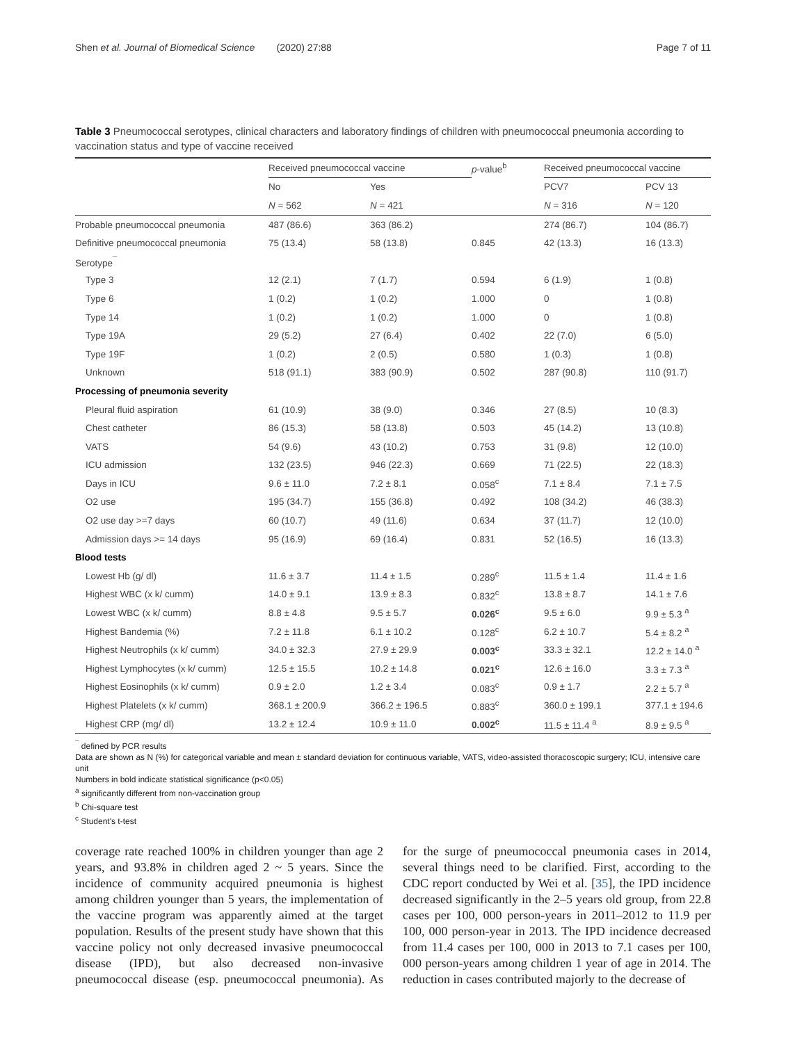Shen et al. Journal of Biomedical Science (2020) 27:88 Page 7 of 11
Table 3 Pneumococcal serotypes, clinical characters and laboratory findings of children with pneumococcal pneumonia according to vaccination status and type of vaccine received
| | Received pneumococcal vaccine | | p -value<sup>b</sup> | Received pneumococcal vaccine | |
| --- | --- | --- | --- | --- | --- |
| | No | Yes | | PCV7 | PCV 13 |
| | N = 562 | N = 421 | | N = 316 | N = 120 |
| Probable pneumococcal pneumonia | 487 (86.6) | 363 (86.2) | | 274 (86.7) | 104 (86.7) |
| Definitive pneumococcal pneumonia | 75 (13.4) | 58 (13.8) | 0.845 | 42 (13.3) | 16 (13.3) |
| Serotype<sup>¯</sup> | | | | | |
| Type 3 | 12 (2.1) | 7 (1.7) | 0.594 | 6 (1.9) | 1 (0.8) |
| Type 6 | 1 (0.2) | 1 (0.2) | 1.000 | 0 | 1 (0.8) |
| Type 14 | 1 (0.2) | 1 (0.2) | 1.000 | 0 | 1 (0.8) |
| Type 19A | 29 (5.2) | 27 (6.4) | 0.402 | 22 (7.0) | 6 (5.0) |
| Type 19F | 1 (0.2) | 2 (0.5) | 0.580 | 1 (0.3) | 1 (0.8) |
| Unknown | 518 (91.1) | 383 (90.9) | 0.502 | 287 (90.8) | 110 (91.7) |
| Processing of pneumonia severity | | | | | |
| Pleural fluid aspiration | 61 (10.9) | 38 (9.0) | 0.346 | 27 (8.5) | 10 (8.3) |
| Chest catheter | 86 (15.3) | 58 (13.8) | 0.503 | 45 (14.2) | 13 (10.8) |
| VATS | 54 (9.6) | 43 (10.2) | 0.753 | 31 (9.8) | 12 (10.0) |
| ICU admission | 132 (23.5) | 946 (22.3) | 0.669 | 71 (22.5) | 22 (18.3) |
| Days in ICU | 9.6 ± 11.0 | 7.2 ± 8.1 | 0.058<sup>c</sup> | 7.1 ± 8.4 | 7.1 ± 7.5 |
| O2 use | 195 (34.7) | 155 (36.8) | 0.492 | 108 (34.2) | 46 (38.3) |
| O2 use day >=7 days | 60 (10.7) | 49 (11.6) | 0.634 | 37 (11.7) | 12 (10.0) |
| Admission days >= 14 days | 95 (16.9) | 69 (16.4) | 0.831 | 52 (16.5) | 16 (13.3) |
| Blood tests | | | | | |
| Lowest Hb (g/ dl) | 11.6 ± 3.7 | 11.4 ± 1.5 | 0.289<sup>c</sup> | 11.5 ± 1.4 | 11.4 ± 1.6 |
| Highest WBC (x k/ cumm) | 14.0 ± 9.1 | 13.9 ± 8.3 | 0.832<sup>c</sup> | 13.8 ± 8.7 | 14.1 ± 7.6 |
| Lowest WBC (x k/ cumm) | 8.8 ± 4.8 | 9.5 ± 5.7 | 0.026<sup>c</sup> | 9.5 ± 6.0 | 9.9 ± 5.3 <sup>a</sup> |
| Highest Bandemia (%) | 7.2 ± 11.8 | 6.1 ± 10.2 | 0.128<sup>c</sup> | 6.2 ± 10.7 | 5.4 ± 8.2 <sup>a</sup> |
| Highest Neutrophils (x k/ cumm) | 34.0 ± 32.3 | 27.9 ± 29.9 | 0.003<sup>c</sup> | 33.3 ± 32.1 | 12.2 ± 14.0 <sup>a</sup> |
| Highest Lymphocytes (x k/ cumm) | 12.5 ± 15.5 | 10.2 ± 14.8 | 0.021<sup>c</sup> | 12.6 ± 16.0 | 3.3 ± 7.3 <sup>a</sup> |
| Highest Eosinophils (x k/ cumm) | 0.9 ± 2.0 | 1.2 ± 3.4 | 0.083<sup>c</sup> | 0.9 ± 1.7 | 2.2 ± 5.7 <sup>a</sup> |
| Highest Platelets (x k/ cumm) | 368.1 ± 200.9 | 366.2 ± 196.5 | 0.883<sup>c</sup> | 360.0 ± 199.1 | 377.1 ± 194.6 |
| Highest CRP (mg/ dl) | 13.2 ± 12.4 | 10.9 ± 11.0 | 0.002<sup>c</sup> | 11.5 ± 11.4 <sup>a</sup> | 8.9 ± 9.5 <sup>a</sup> |
<sup>¯</sup> defined by PCR results
Data are shown as N (%) for categorical variable and mean ± standard deviation for continuous variable, VATS, video-assisted thoracoscopic surgery; ICU, intensive care unit
Numbers in bold indicate statistical significance (p<0.05)
<sup>a</sup> significantly different from non-vaccination group
<sup>b</sup> Chi-square test
<sup>c</sup> Student's t-test
coverage rate reached 100% in children younger than age 2 years, and 93.8% in children aged 2 ~ 5 years. Since the incidence of community acquired pneumonia is highest among children younger than 5 years, the implementation of the vaccine program was apparently aimed at the target population. Results of the present study have shown that this vaccine policy not only decreased invasive pneumococcal disease (IPD), but also decreased non-invasive pneumococcal disease (esp. pneumococcal pneumonia). As for the surge of pneumococcal pneumonia cases in 2014, several things need to be clarified. First, according to the CDC report conducted by Wei et al. [35], the IPD incidence decreased significantly in the 2–5 years old group, from 22.8 cases per 100, 000 person-years in 2011–2012 to 11.9 per 100, 000 person-year in 2013. The IPD incidence decreased from 11.4 cases per 100, 000 in 2013 to 7.1 cases per 100, 000 person-years among children 1 year of age in 2014. The reduction in cases contributed majorly to the decrease of